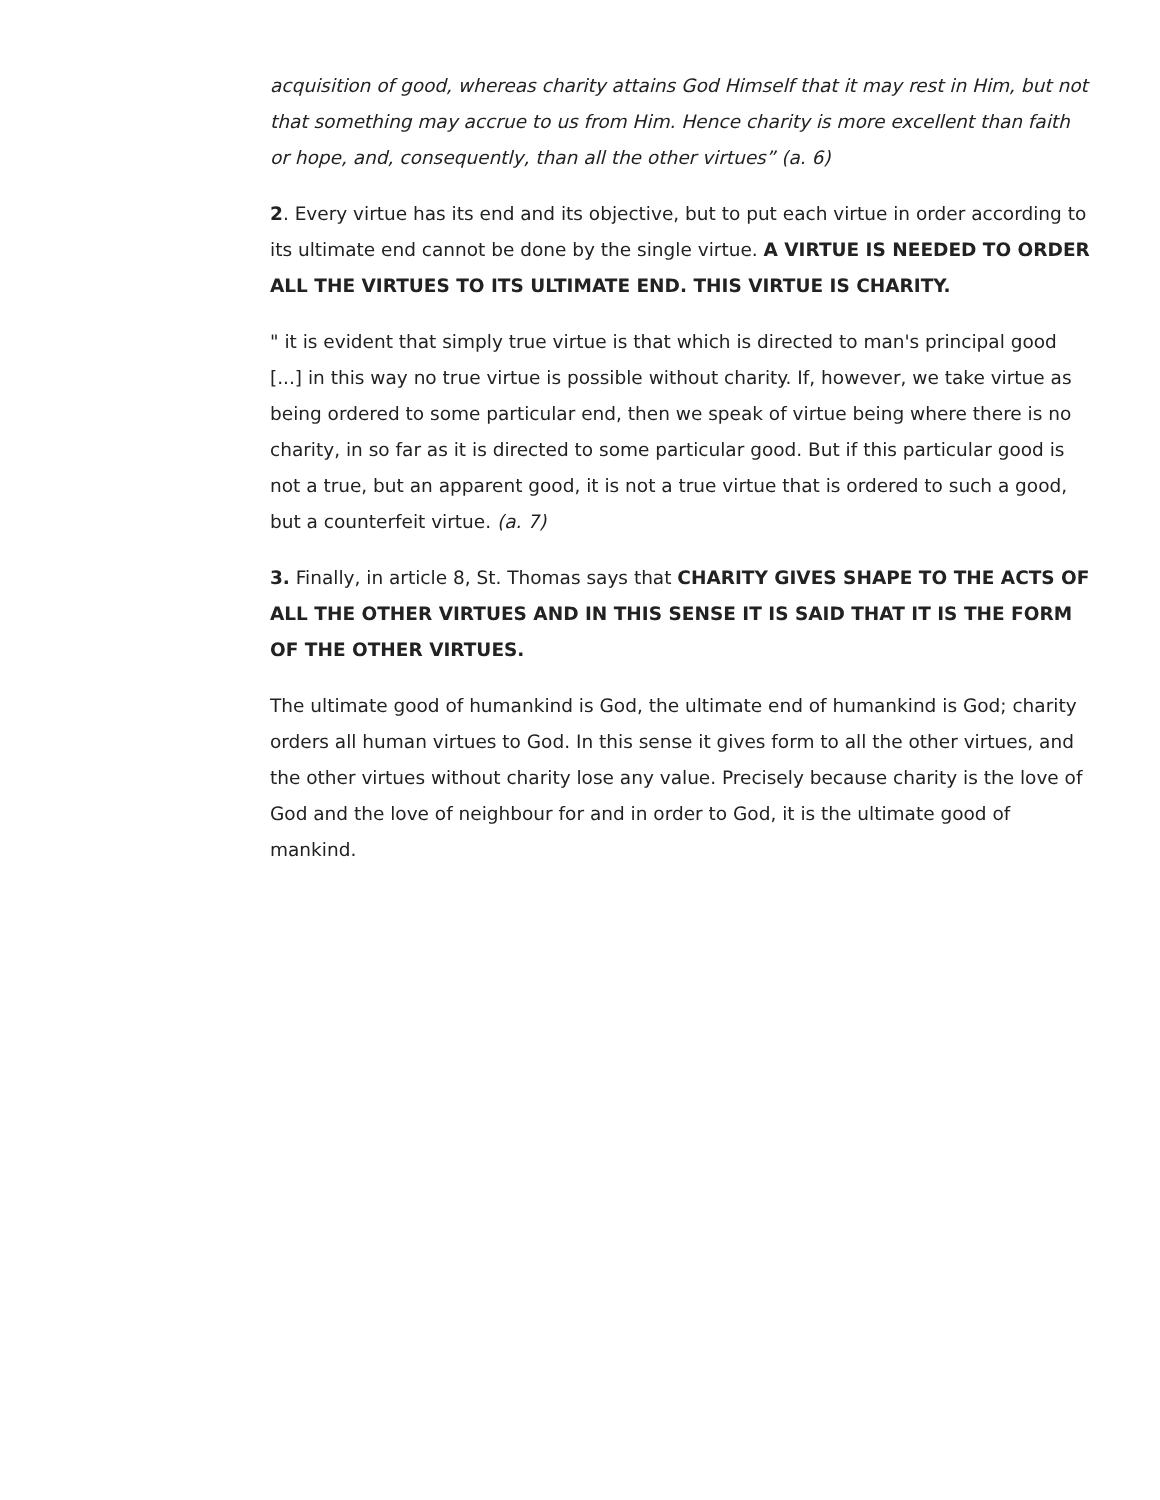acquisition of good, whereas charity attains God Himself that it may rest in Him, but not that something may accrue to us from Him. Hence charity is more excellent than faith or hope, and, consequently, than all the other virtues” (a. 6)
2. Every virtue has its end and its objective, but to put each virtue in order according to its ultimate end cannot be done by the single virtue. A VIRTUE IS NEEDED TO ORDER ALL THE VIRTUES TO ITS ULTIMATE END. THIS VIRTUE IS CHARITY.
" it is evident that simply true virtue is that which is directed to man's principal good [...] in this way no true virtue is possible without charity. If, however, we take virtue as being ordered to some particular end, then we speak of virtue being where there is no charity, in so far as it is directed to some particular good. But if this particular good is not a true, but an apparent good, it is not a true virtue that is ordered to such a good, but a counterfeit virtue. (a. 7)
3. Finally, in article 8, St. Thomas says that CHARITY GIVES SHAPE TO THE ACTS OF ALL THE OTHER VIRTUES AND IN THIS SENSE IT IS SAID THAT IT IS THE FORM OF THE OTHER VIRTUES.
The ultimate good of humankind is God, the ultimate end of humankind is God; charity orders all human virtues to God. In this sense it gives form to all the other virtues, and the other virtues without charity lose any value. Precisely because charity is the love of God and the love of neighbour for and in order to God, it is the ultimate good of mankind.